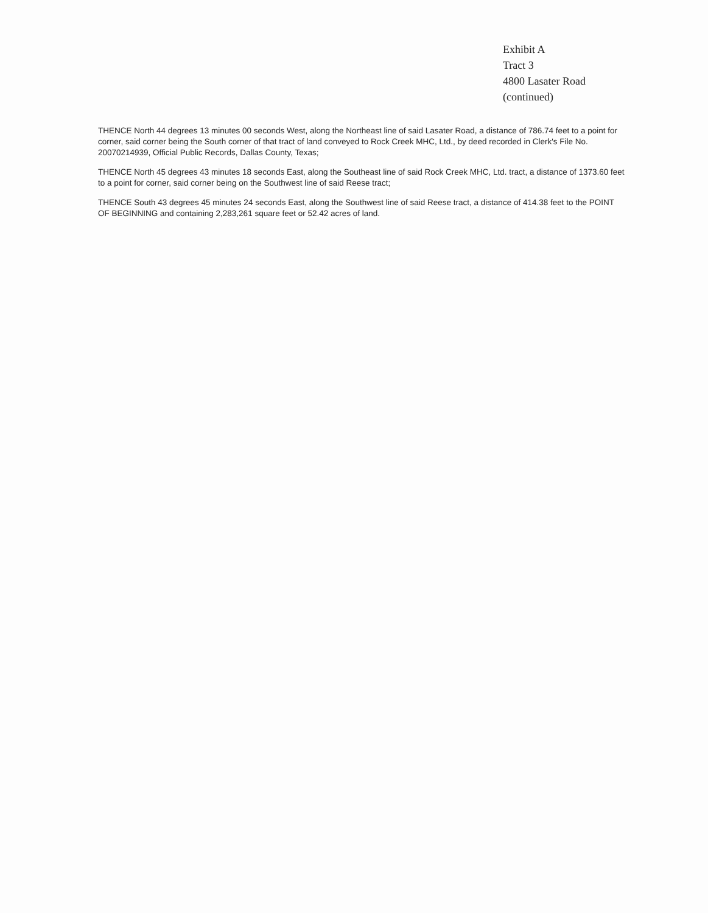Exhibit A
Tract 3
4800 Lasater Road
(continued)
THENCE North 44 degrees 13 minutes 00 seconds West, along the Northeast line of said Lasater Road, a distance of 786.74 feet to a point for corner, said corner being the South corner of that tract of land conveyed to Rock Creek MHC, Ltd., by deed recorded in Clerk's File No. 20070214939, Official Public Records, Dallas County, Texas;
THENCE North 45 degrees 43 minutes 18 seconds East, along the Southeast line of said Rock Creek MHC, Ltd. tract, a distance of 1373.60 feet to a point for corner, said corner being on the Southwest line of said Reese tract;
THENCE South 43 degrees 45 minutes 24 seconds East, along the Southwest line of said Reese tract, a distance of 414.38 feet to the POINT OF BEGINNING and containing 2,283,261 square feet or 52.42 acres of land.